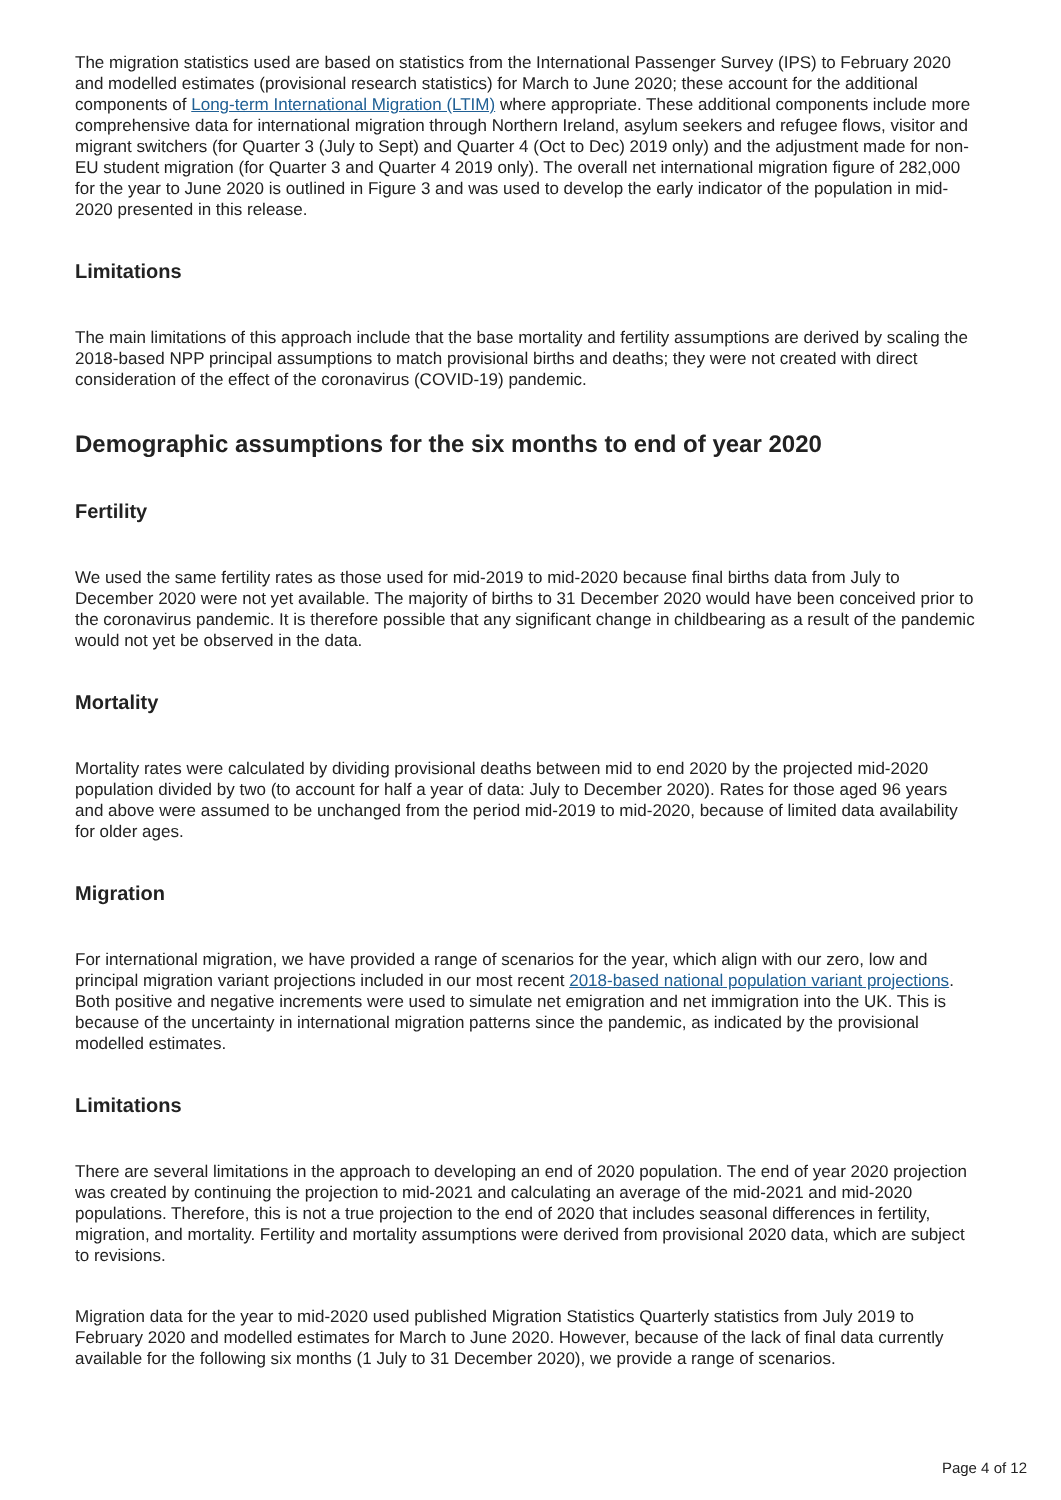The migration statistics used are based on statistics from the International Passenger Survey (IPS) to February 2020 and modelled estimates (provisional research statistics) for March to June 2020; these account for the additional components of Long-term International Migration (LTIM) where appropriate. These additional components include more comprehensive data for international migration through Northern Ireland, asylum seekers and refugee flows, visitor and migrant switchers (for Quarter 3 (July to Sept) and Quarter 4 (Oct to Dec) 2019 only) and the adjustment made for non-EU student migration (for Quarter 3 and Quarter 4 2019 only). The overall net international migration figure of 282,000 for the year to June 2020 is outlined in Figure 3 and was used to develop the early indicator of the population in mid-2020 presented in this release.
Limitations
The main limitations of this approach include that the base mortality and fertility assumptions are derived by scaling the 2018-based NPP principal assumptions to match provisional births and deaths; they were not created with direct consideration of the effect of the coronavirus (COVID-19) pandemic.
Demographic assumptions for the six months to end of year 2020
Fertility
We used the same fertility rates as those used for mid-2019 to mid-2020 because final births data from July to December 2020 were not yet available. The majority of births to 31 December 2020 would have been conceived prior to the coronavirus pandemic. It is therefore possible that any significant change in childbearing as a result of the pandemic would not yet be observed in the data.
Mortality
Mortality rates were calculated by dividing provisional deaths between mid to end 2020 by the projected mid-2020 population divided by two (to account for half a year of data: July to December 2020). Rates for those aged 96 years and above were assumed to be unchanged from the period mid-2019 to mid-2020, because of limited data availability for older ages.
Migration
For international migration, we have provided a range of scenarios for the year, which align with our zero, low and principal migration variant projections included in our most recent 2018-based national population variant projections. Both positive and negative increments were used to simulate net emigration and net immigration into the UK. This is because of the uncertainty in international migration patterns since the pandemic, as indicated by the provisional modelled estimates.
Limitations
There are several limitations in the approach to developing an end of 2020 population. The end of year 2020 projection was created by continuing the projection to mid-2021 and calculating an average of the mid-2021 and mid-2020 populations. Therefore, this is not a true projection to the end of 2020 that includes seasonal differences in fertility, migration, and mortality. Fertility and mortality assumptions were derived from provisional 2020 data, which are subject to revisions.
Migration data for the year to mid-2020 used published Migration Statistics Quarterly statistics from July 2019 to February 2020 and modelled estimates for March to June 2020. However, because of the lack of final data currently available for the following six months (1 July to 31 December 2020), we provide a range of scenarios.
Page 4 of 12